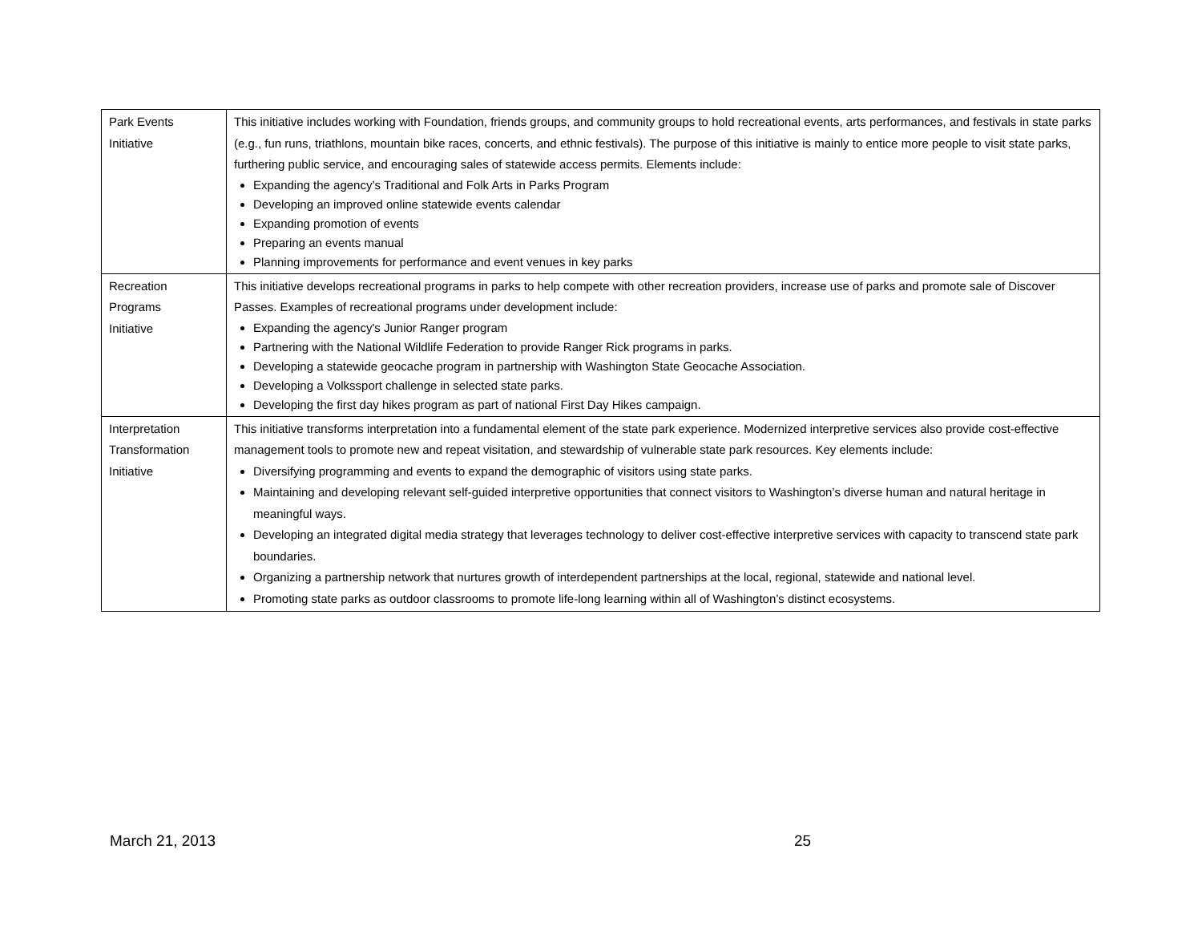| Park Events Initiative | This initiative includes working with Foundation, friends groups, and community groups to hold recreational events, arts performances, and festivals in state parks (e.g., fun runs, triathlons, mountain bike races, concerts, and ethnic festivals). The purpose of this initiative is mainly to entice more people to visit state parks, furthering public service, and encouraging sales of statewide access permits. Elements include: Expanding the agency’s Traditional and Folk Arts in Parks Program Developing an improved online statewide events calendar Expanding promotion of events Preparing an events manual Planning improvements for performance and event venues in key parks |
| Recreation Programs Initiative | This initiative develops recreational programs in parks to help compete with other recreation providers, increase use of parks and promote sale of Discover Passes. Examples of recreational programs under development include: Expanding the agency's Junior Ranger program Partnering with the National Wildlife Federation to provide Ranger Rick programs in parks. Developing a statewide geocache program in partnership with Washington State Geocache Association. Developing a Volkssport challenge in selected state parks. Developing the first day hikes program as part of national First Day Hikes campaign. |
| Interpretation Transformation Initiative | This initiative transforms interpretation into a fundamental element of the state park experience. Modernized interpretive services also provide cost-effective management tools to promote new and repeat visitation, and stewardship of vulnerable state park resources. Key elements include: Diversifying programming and events to expand the demographic of visitors using state parks. Maintaining and developing relevant self-guided interpretive opportunities that connect visitors to Washington’s diverse human and natural heritage in meaningful ways. Developing an integrated digital media strategy that leverages technology to deliver cost-effective interpretive services with capacity to transcend state park boundaries. Organizing a partnership network that nurtures growth of interdependent partnerships at the local, regional, statewide and national level. Promoting state parks as outdoor classrooms to promote life-long learning within all of Washington’s distinct ecosystems. |
March 21, 2013 25